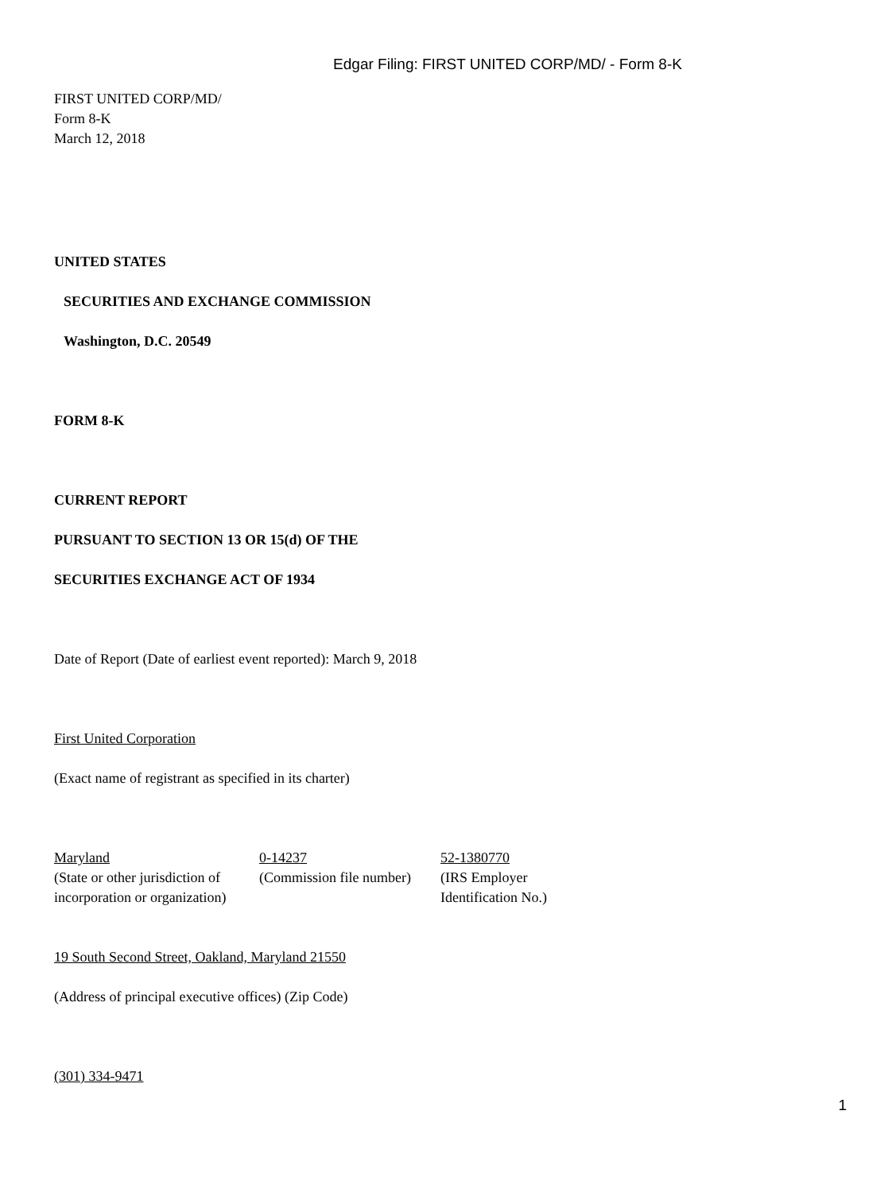Edgar Filing: FIRST UNITED CORP/MD/ - Form 8-K
FIRST UNITED CORP/MD/
Form 8-K
March 12, 2018
UNITED STATES
SECURITIES AND EXCHANGE COMMISSION
Washington, D.C. 20549
FORM 8-K
CURRENT REPORT
PURSUANT TO SECTION 13 OR 15(d) OF THE
SECURITIES EXCHANGE ACT OF 1934
Date of Report (Date of earliest event reported): March 9, 2018
First United Corporation
(Exact name of registrant as specified in its charter)
| Maryland | 0-14237 | 52-1380770 |
| (State or other jurisdiction of incorporation or organization) | (Commission file number) | (IRS Employer Identification No.) |
19 South Second Street, Oakland, Maryland 21550
(Address of principal executive offices) (Zip Code)
(301) 334-9471
1